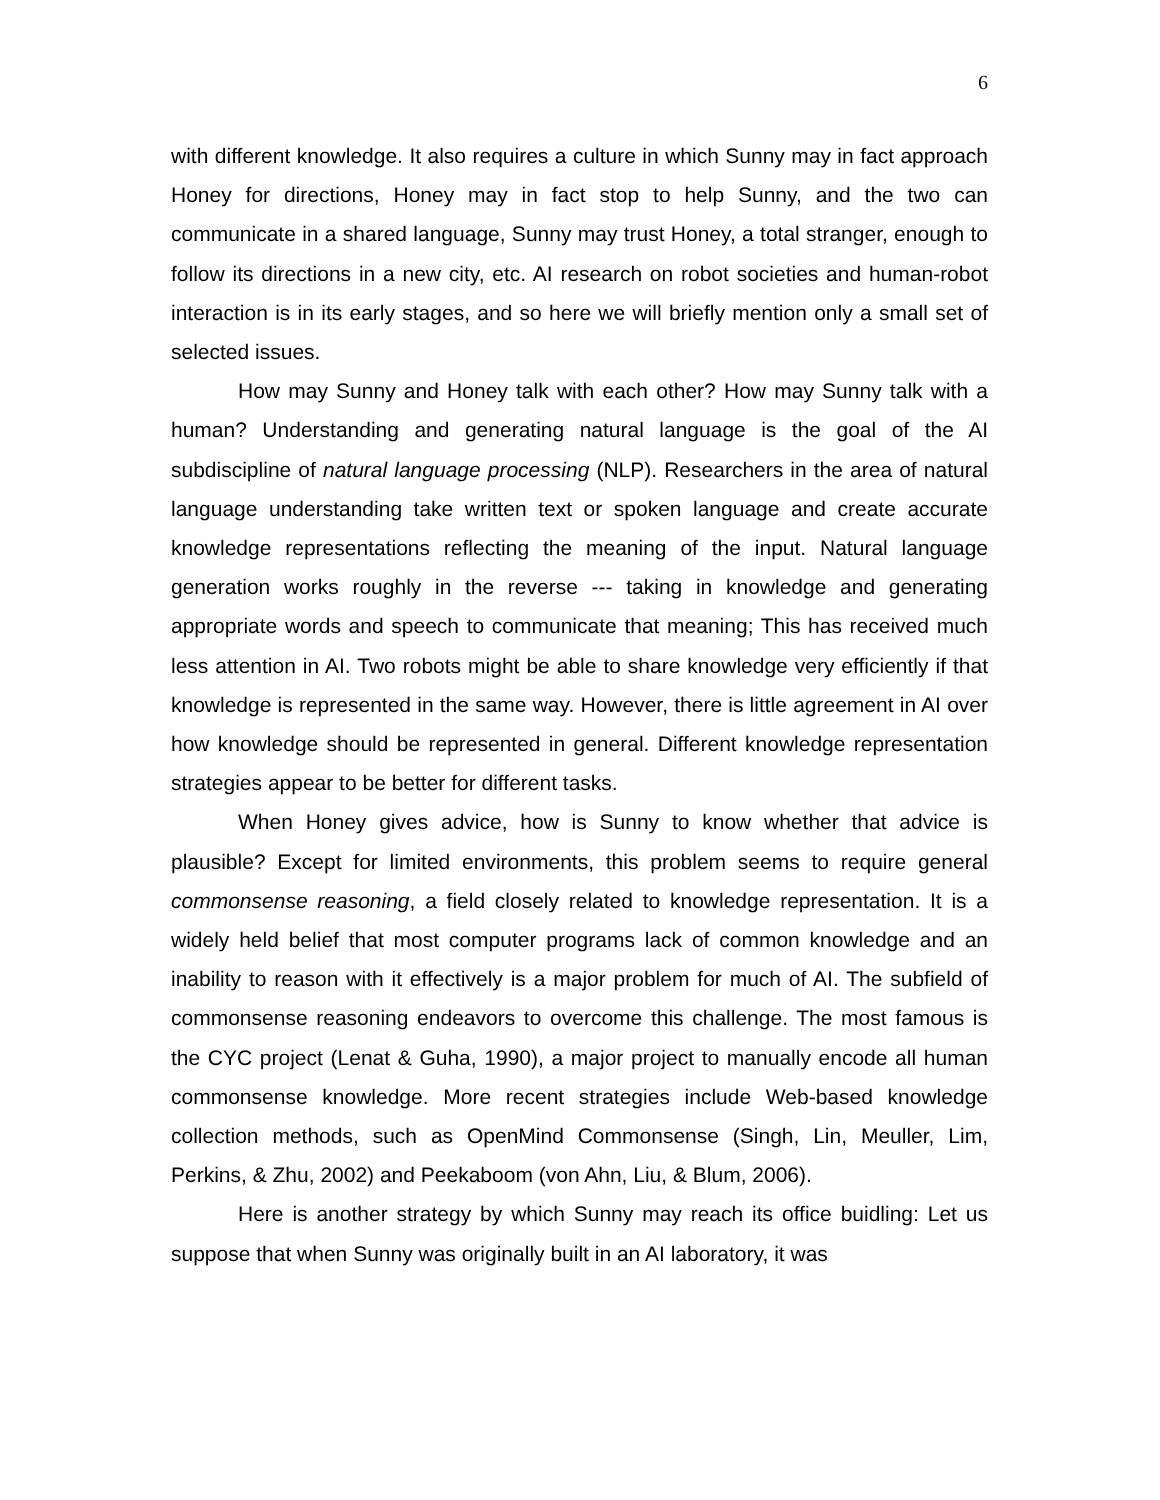6
with different knowledge. It also requires a culture in which Sunny may in fact approach Honey for directions, Honey may in fact stop to help Sunny, and the two can communicate in a shared language, Sunny may trust Honey, a total stranger, enough to follow its directions in a new city, etc. AI research on robot societies and human-robot interaction is in its early stages, and so here we will briefly mention only a small set of selected issues.
How may Sunny and Honey talk with each other? How may Sunny talk with a human? Understanding and generating natural language is the goal of the AI subdiscipline of natural language processing (NLP). Researchers in the area of natural language understanding take written text or spoken language and create accurate knowledge representations reflecting the meaning of the input. Natural language generation works roughly in the reverse --- taking in knowledge and generating appropriate words and speech to communicate that meaning; This has received much less attention in AI. Two robots might be able to share knowledge very efficiently if that knowledge is represented in the same way. However, there is little agreement in AI over how knowledge should be represented in general. Different knowledge representation strategies appear to be better for different tasks.
When Honey gives advice, how is Sunny to know whether that advice is plausible? Except for limited environments, this problem seems to require general commonsense reasoning, a field closely related to knowledge representation. It is a widely held belief that most computer programs lack of common knowledge and an inability to reason with it effectively is a major problem for much of AI. The subfield of commonsense reasoning endeavors to overcome this challenge. The most famous is the CYC project (Lenat & Guha, 1990), a major project to manually encode all human commonsense knowledge. More recent strategies include Web-based knowledge collection methods, such as OpenMind Commonsense (Singh, Lin, Meuller, Lim, Perkins, & Zhu, 2002) and Peekaboom (von Ahn, Liu, & Blum, 2006).
Here is another strategy by which Sunny may reach its office buidling: Let us suppose that when Sunny was originally built in an AI laboratory, it was